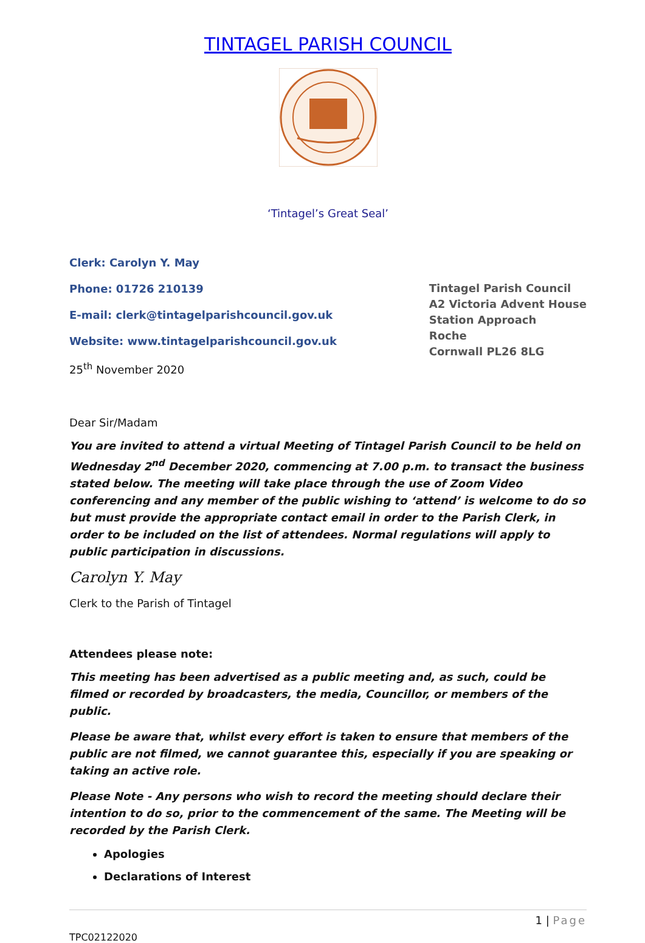TINTAGEL PARISH COUNCIL
‘Tintagel’s Great Seal’
Clerk: Carolyn Y. May
Phone: 01726 210139
E-mail: clerk@tintagelparishcouncil.gov.uk
Website: www.tintagelparishcouncil.gov.uk
25<sup>th</sup> November 2020
Tintagel Parish Council
A2 Victoria Advent House
Station Approach
Roche
Cornwall PL26 8LG
Dear Sir/Madam
You are invited to attend a virtual Meeting of Tintagel Parish Council to be held on Wednesday 2<sup>nd</sup> December 2020, commencing at 7.00 p.m. to transact the business stated below. The meeting will take place through the use of Zoom Video conferencing and any member of the public wishing to ‘attend’ is welcome to do so but must provide the appropriate contact email in order to the Parish Clerk, in order to be included on the list of attendees. Normal regulations will apply to public participation in discussions.
Carolyn Y. May
Clerk to the Parish of Tintagel
Attendees please note:
This meeting has been advertised as a public meeting and, as such, could be filmed or recorded by broadcasters, the media, Councillor, or members of the public.
Please be aware that, whilst every effort is taken to ensure that members of the public are not filmed, we cannot guarantee this, especially if you are speaking or taking an active role.
Please Note - Any persons who wish to record the meeting should declare their intention to do so, prior to the commencement of the same. The Meeting will be recorded by the Parish Clerk.
Apologies
Declarations of Interest
1 | Page
TPC02122020